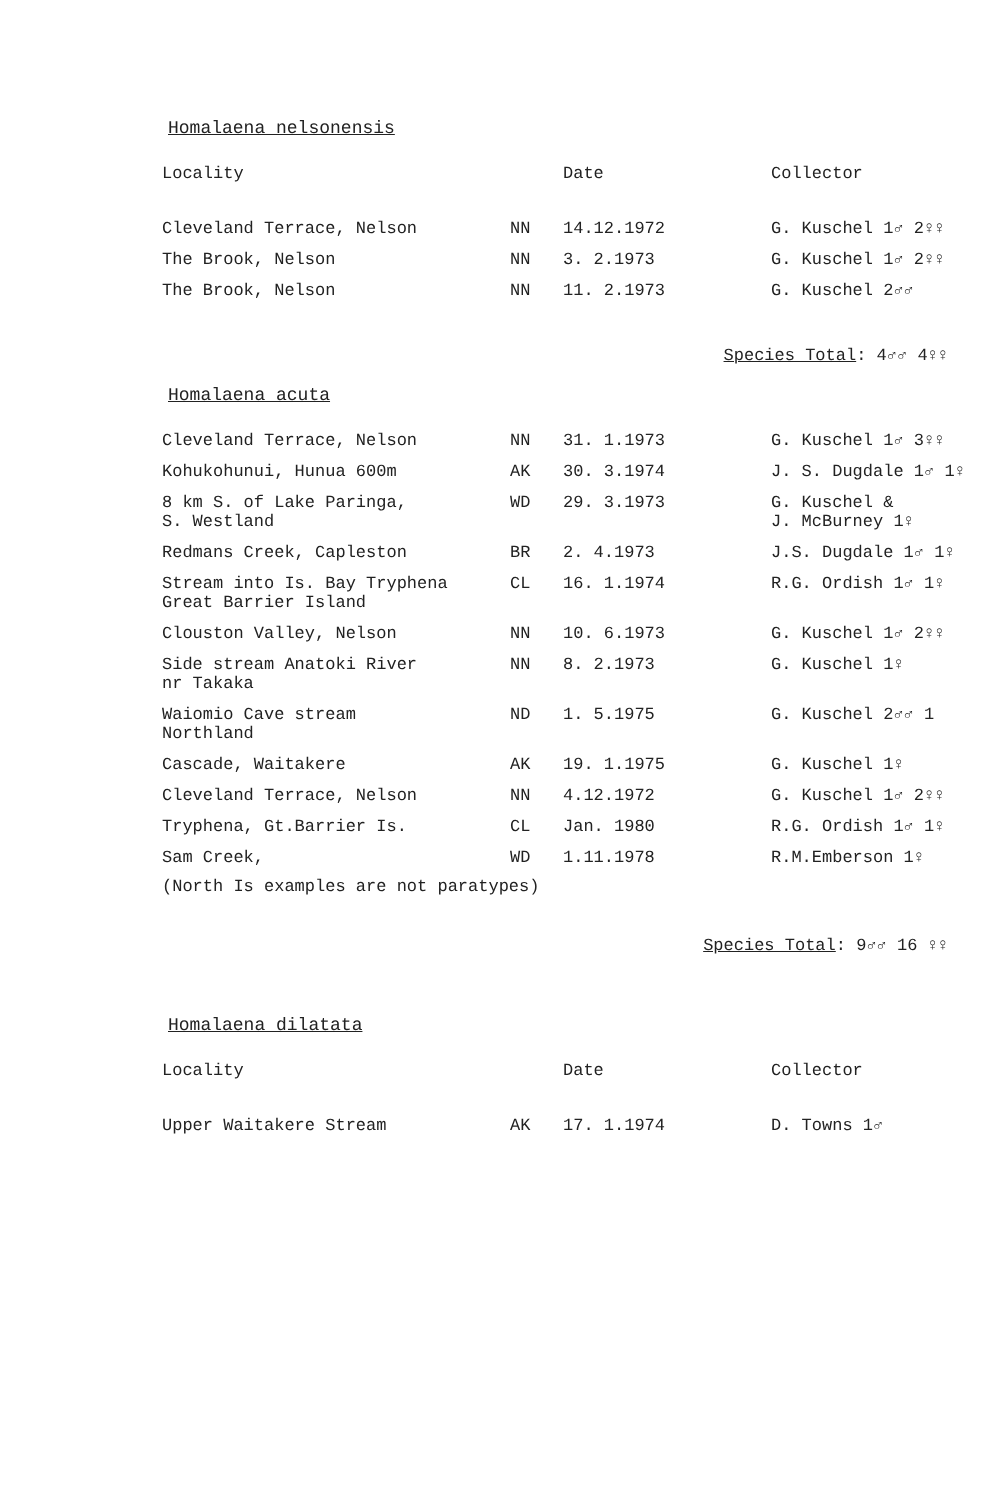Homalaena nelsonensis
| Locality | | Date | Collector |
| --- | --- | --- | --- |
| Cleveland Terrace, Nelson | NN | 14.12.1972 | G. Kuschel 1♂ 2♀♀ |
| The Brook, Nelson | NN | 3. 2.1973 | G. Kuschel 1♂ 2♀♀ |
| The Brook, Nelson | NN | 11. 2.1973 | G. Kuschel 2♂♂ |
Species Total: 4♂♂ 4♀♀
Homalaena acuta
| Cleveland Terrace, Nelson | NN | 31. 1.1973 | G. Kuschel 1♂ 3♀♀ |
| Kohukohunui, Hunua 600m | AK | 30. 3.1974 | J. S. Dugdale 1♂ 1♀ |
| 8 km S. of Lake Paringa, S. Westland | WD | 29. 3.1973 | G. Kuschel & J. McBurney 1♀ |
| Redmans Creek, Capleston | BR | 2. 4.1973 | J.S. Dugdale 1♂ 1♀ |
| Stream into Is. Bay Tryphena Great Barrier Island | CL | 16. 1.1974 | R.G. Ordish 1♂ 1♀ |
| Clouston Valley, Nelson | NN | 10. 6.1973 | G. Kuschel 1♂ 2♀♀ |
| Side stream Anatoki River nr Takaka | NN | 8. 2.1973 | G. Kuschel 1♀ |
| Waiomio Cave stream Northland | ND | 1. 5.1975 | G. Kuschel 2♂♂ 1 |
| Cascade, Waitakere | AK | 19. 1.1975 | G. Kuschel 1♀ |
| Cleveland Terrace, Nelson | NN | 4.12.1972 | G. Kuschel 1♂ 2♀♀ |
| Tryphena, Gt.Barrier Is. | CL | Jan. 1980 | R.G. Ordish 1♂ 1♀ |
| Sam Creek, | WD | 1.11.1978 | R.M.Emberson 1♀ |
(North Is examples are not paratypes)
Species Total: 9♂♂ 16 ♀♀
Homalaena dilatata
| Locality | | Date | Collector |
| --- | --- | --- | --- |
| Upper Waitakere Stream | AK | 17. 1.1974 | D. Towns 1♂ |